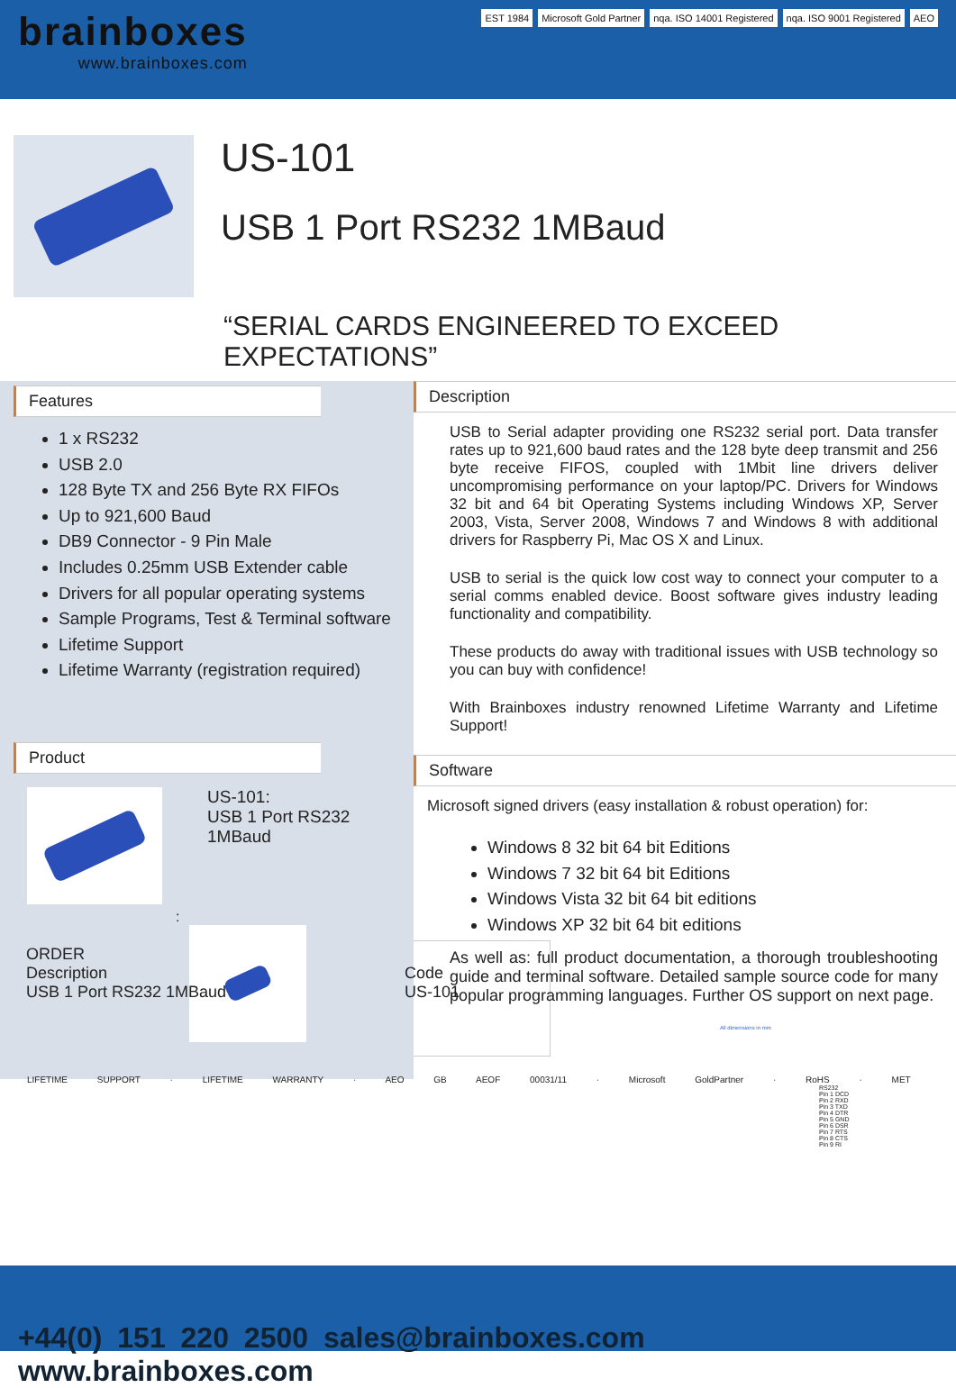brainboxes
www.brainboxes.com
EST 1984 Microsoft Gold Partner nqa. ISO 14001 Registered nqa. ISO 9001 Registered AEO
US-101
USB 1 Port RS232 1MBaud
“SERIAL CARDS ENGINEERED TO EXCEED EXPECTATIONS”
Features
1 x RS232
USB 2.0
128 Byte TX and 256 Byte RX FIFOs
Up to 921,600 Baud
DB9 Connector - 9 Pin Male
Includes 0.25mm USB Extender cable
Drivers for all popular operating systems
Sample Programs, Test & Terminal software
Lifetime Support
Lifetime Warranty (registration required)
Product
US-101:
USB 1 Port RS232
1MBaud
:
Description
USB to Serial adapter providing one RS232 serial port. Data transfer rates up to 921,600 baud rates and the 128 byte deep transmit and 256 byte receive FIFOS, coupled with 1Mbit line drivers deliver uncompromising performance on your laptop/PC. Drivers for Windows 32 bit and 64 bit Operating Systems including Windows XP, Server 2003, Vista, Server 2008, Windows 7 and Windows 8 with additional drivers for Raspberry Pi, Mac OS X and Linux.
USB to serial is the quick low cost way to connect your computer to a serial comms enabled device. Boost software gives industry leading functionality and compatibility.
These products do away with traditional issues with USB technology so you can buy with confidence!
With Brainboxes industry renowned Lifetime Warranty and Lifetime Support!
Software
Microsoft signed drivers (easy installation & robust operation) for:
Windows 8 32 bit 64 bit Editions
Windows 7 32 bit 64 bit Editions
Windows Vista 32 bit 64 bit editions
Windows XP 32 bit 64 bit editions
As well as: full product documentation, a thorough troubleshooting guide and terminal software. Detailed sample source code for many popular programming languages. Further OS support on next page.
All dimensions in mm
RS232
Pin 1 DCD
Pin 2 RXD
Pin 3 TXD
Pin 4 DTR
Pin 5 GND
Pin 6 DSR
Pin 7 RTS
Pin 8 CTS
Pin 9 RI
ORDER
Description
USB 1 Port RS232 1MBaud
Code
US-101
LIFETIME SUPPORT · LIFETIME WARRANTY · AEO GB AEOF 00031/11 · Microsoft GoldPartner · RoHS · MET
+44(0) 151 220 2500 sales@brainboxes.com www.brainboxes.com